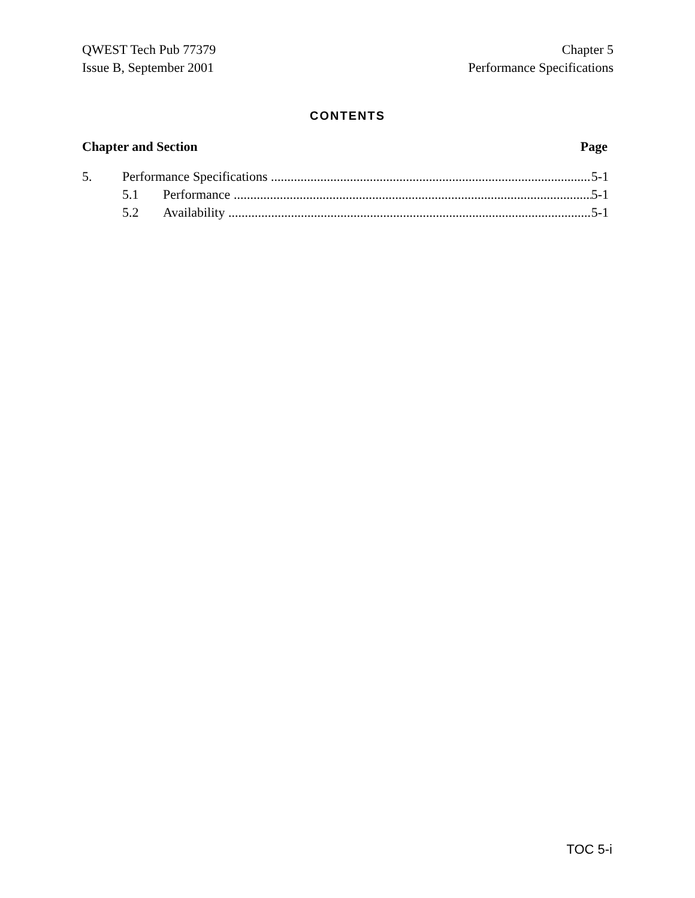QWEST Tech Pub 77379
Issue B, September 2001
Chapter 5
Performance Specifications
CONTENTS
Chapter and Section Page
5. Performance Specifications 5-1
5.1 Performance 5-1
5.2 Availability 5-1
TOC 5-i